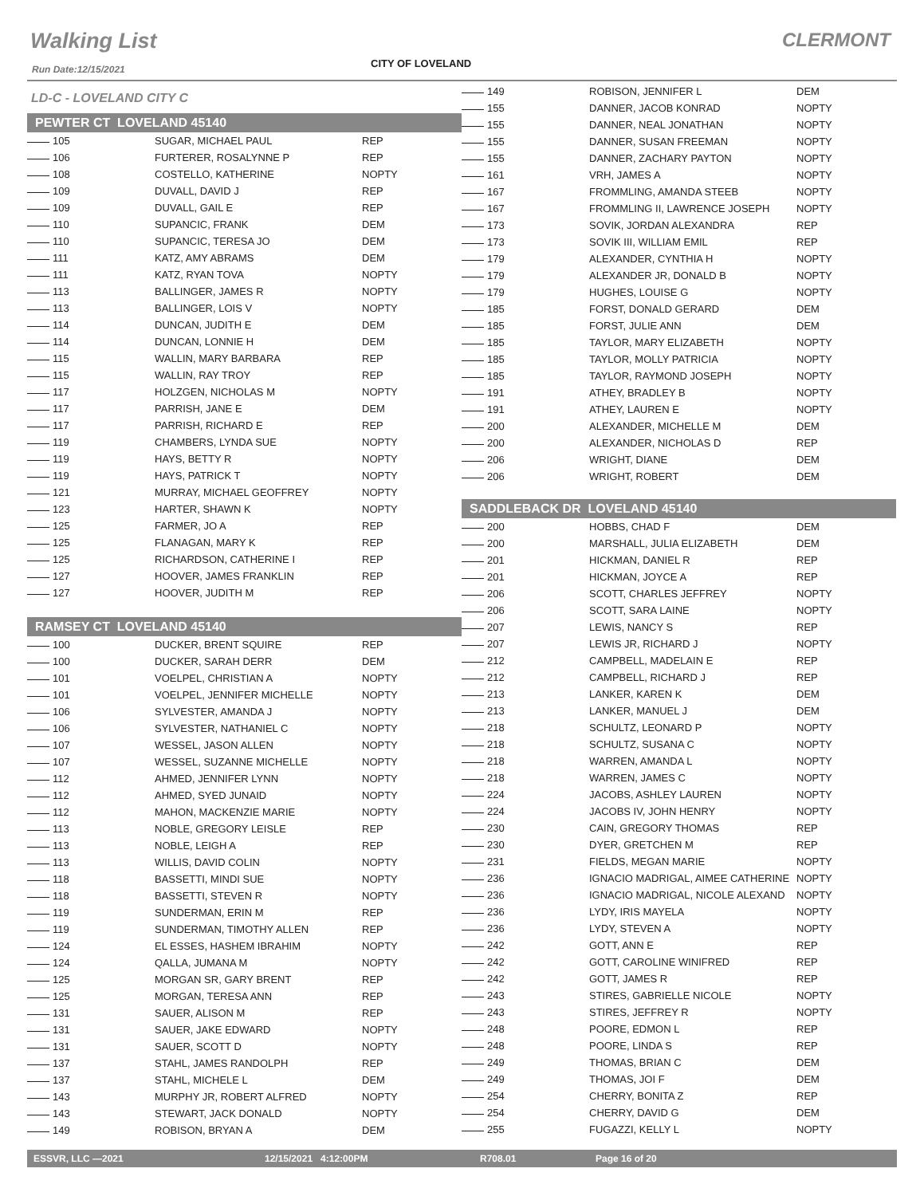Walking List CLERMONT
Run Date:12/15/2021 CITY OF LOVELAND
LD-C - LOVELAND CITY C
PEWTER CT LOVELAND 45140
| 105 | SUGAR, MICHAEL PAUL | REP |
| 106 | FURTERER, ROSALYNNE P | REP |
| 108 | COSTELLO, KATHERINE | NOPTY |
| 109 | DUVALL, DAVID J | REP |
| 109 | DUVALL, GAIL E | REP |
| 110 | SUPANCIC, FRANK | DEM |
| 110 | SUPANCIC, TERESA JO | DEM |
| 111 | KATZ, AMY ABRAMS | DEM |
| 111 | KATZ, RYAN TOVA | NOPTY |
| 113 | BALLINGER, JAMES R | NOPTY |
| 113 | BALLINGER, LOIS V | NOPTY |
| 114 | DUNCAN, JUDITH E | DEM |
| 114 | DUNCAN, LONNIE H | DEM |
| 115 | WALLIN, MARY BARBARA | REP |
| 115 | WALLIN, RAY TROY | REP |
| 117 | HOLZGEN, NICHOLAS M | NOPTY |
| 117 | PARRISH, JANE E | DEM |
| 117 | PARRISH, RICHARD E | REP |
| 119 | CHAMBERS, LYNDA SUE | NOPTY |
| 119 | HAYS, BETTY R | NOPTY |
| 119 | HAYS, PATRICK T | NOPTY |
| 121 | MURRAY, MICHAEL GEOFFREY | NOPTY |
| 123 | HARTER, SHAWN K | NOPTY |
| 125 | FARMER, JO A | REP |
| 125 | FLANAGAN, MARY K | REP |
| 125 | RICHARDSON, CATHERINE I | REP |
| 127 | HOOVER, JAMES FRANKLIN | REP |
| 127 | HOOVER, JUDITH M | REP |
RAMSEY CT LOVELAND 45140
| 100 | DUCKER, BRENT SQUIRE | REP |
| 100 | DUCKER, SARAH DERR | DEM |
| 101 | VOELPEL, CHRISTIAN A | NOPTY |
| 101 | VOELPEL, JENNIFER MICHELLE | NOPTY |
| 106 | SYLVESTER, AMANDA J | NOPTY |
| 106 | SYLVESTER, NATHANIEL C | NOPTY |
| 107 | WESSEL, JASON ALLEN | NOPTY |
| 107 | WESSEL, SUZANNE MICHELLE | NOPTY |
| 112 | AHMED, JENNIFER LYNN | NOPTY |
| 112 | AHMED, SYED JUNAID | NOPTY |
| 112 | MAHON, MACKENZIE MARIE | NOPTY |
| 113 | NOBLE, GREGORY LEISLE | REP |
| 113 | NOBLE, LEIGH A | REP |
| 113 | WILLIS, DAVID COLIN | NOPTY |
| 118 | BASSETTI, MINDI SUE | NOPTY |
| 118 | BASSETTI, STEVEN R | NOPTY |
| 119 | SUNDERMAN, ERIN M | REP |
| 119 | SUNDERMAN, TIMOTHY ALLEN | REP |
| 124 | EL ESSES, HASHEM IBRAHIM | NOPTY |
| 124 | QALLA, JUMANA M | NOPTY |
| 125 | MORGAN SR, GARY BRENT | REP |
| 125 | MORGAN, TERESA ANN | REP |
| 131 | SAUER, ALISON M | REP |
| 131 | SAUER, JAKE EDWARD | NOPTY |
| 131 | SAUER, SCOTT D | NOPTY |
| 137 | STAHL, JAMES RANDOLPH | REP |
| 137 | STAHL, MICHELE L | DEM |
| 143 | MURPHY JR, ROBERT ALFRED | NOPTY |
| 143 | STEWART, JACK DONALD | NOPTY |
| 149 | ROBISON, BRYAN A | DEM |
| 149 | ROBISON, JENNIFER L | DEM |
| 155 | DANNER, JACOB KONRAD | NOPTY |
| 155 | DANNER, NEAL JONATHAN | NOPTY |
| 155 | DANNER, SUSAN FREEMAN | NOPTY |
| 155 | DANNER, ZACHARY PAYTON | NOPTY |
| 161 | VRH, JAMES A | NOPTY |
| 167 | FROMMLING, AMANDA STEEB | NOPTY |
| 167 | FROMMLING II, LAWRENCE JOSEPH | NOPTY |
| 173 | SOVIK, JORDAN ALEXANDRA | REP |
| 173 | SOVIK III, WILLIAM EMIL | REP |
| 179 | ALEXANDER, CYNTHIA H | NOPTY |
| 179 | ALEXANDER JR, DONALD B | NOPTY |
| 179 | HUGHES, LOUISE G | NOPTY |
| 185 | FORST, DONALD GERARD | DEM |
| 185 | FORST, JULIE ANN | DEM |
| 185 | TAYLOR, MARY ELIZABETH | NOPTY |
| 185 | TAYLOR, MOLLY PATRICIA | NOPTY |
| 185 | TAYLOR, RAYMOND JOSEPH | NOPTY |
| 191 | ATHEY, BRADLEY B | NOPTY |
| 191 | ATHEY, LAUREN E | NOPTY |
| 200 | ALEXANDER, MICHELLE M | DEM |
| 200 | ALEXANDER, NICHOLAS D | REP |
| 206 | WRIGHT, DIANE | DEM |
| 206 | WRIGHT, ROBERT | DEM |
SADDLEBACK DR LOVELAND 45140
| 200 | HOBBS, CHAD F | DEM |
| 200 | MARSHALL, JULIA ELIZABETH | DEM |
| 201 | HICKMAN, DANIEL R | REP |
| 201 | HICKMAN, JOYCE A | REP |
| 206 | SCOTT, CHARLES JEFFREY | NOPTY |
| 206 | SCOTT, SARA LAINE | NOPTY |
| 207 | LEWIS, NANCY S | REP |
| 207 | LEWIS JR, RICHARD J | NOPTY |
| 212 | CAMPBELL, MADELAIN E | REP |
| 212 | CAMPBELL, RICHARD J | REP |
| 213 | LANKER, KAREN K | DEM |
| 213 | LANKER, MANUEL J | DEM |
| 218 | SCHULTZ, LEONARD P | NOPTY |
| 218 | SCHULTZ, SUSANA C | NOPTY |
| 218 | WARREN, AMANDA L | NOPTY |
| 218 | WARREN, JAMES C | NOPTY |
| 224 | JACOBS, ASHLEY LAUREN | NOPTY |
| 224 | JACOBS IV, JOHN HENRY | NOPTY |
| 230 | CAIN, GREGORY THOMAS | REP |
| 230 | DYER, GRETCHEN M | REP |
| 231 | FIELDS, MEGAN MARIE | NOPTY |
| 236 | IGNACIO MADRIGAL, AIMEE CATHERINE | NOPTY |
| 236 | IGNACIO MADRIGAL, NICOLE ALEXAND | NOPTY |
| 236 | LYDY, IRIS MAYELA | NOPTY |
| 236 | LYDY, STEVEN A | NOPTY |
| 242 | GOTT, ANN E | REP |
| 242 | GOTT, CAROLINE WINIFRED | REP |
| 242 | GOTT, JAMES R | REP |
| 243 | STIRES, GABRIELLE NICOLE | NOPTY |
| 243 | STIRES, JEFFREY R | NOPTY |
| 248 | POORE, EDMON L | REP |
| 248 | POORE, LINDA S | REP |
| 249 | THOMAS, BRIAN C | DEM |
| 249 | THOMAS, JOI F | DEM |
| 254 | CHERRY, BONITA Z | REP |
| 254 | CHERRY, DAVID G | DEM |
| 255 | FUGAZZI, KELLY L | NOPTY |
ESSVR, LLC —2021 12/15/2021 4:12:00PM R708.01 Page 16 of 20